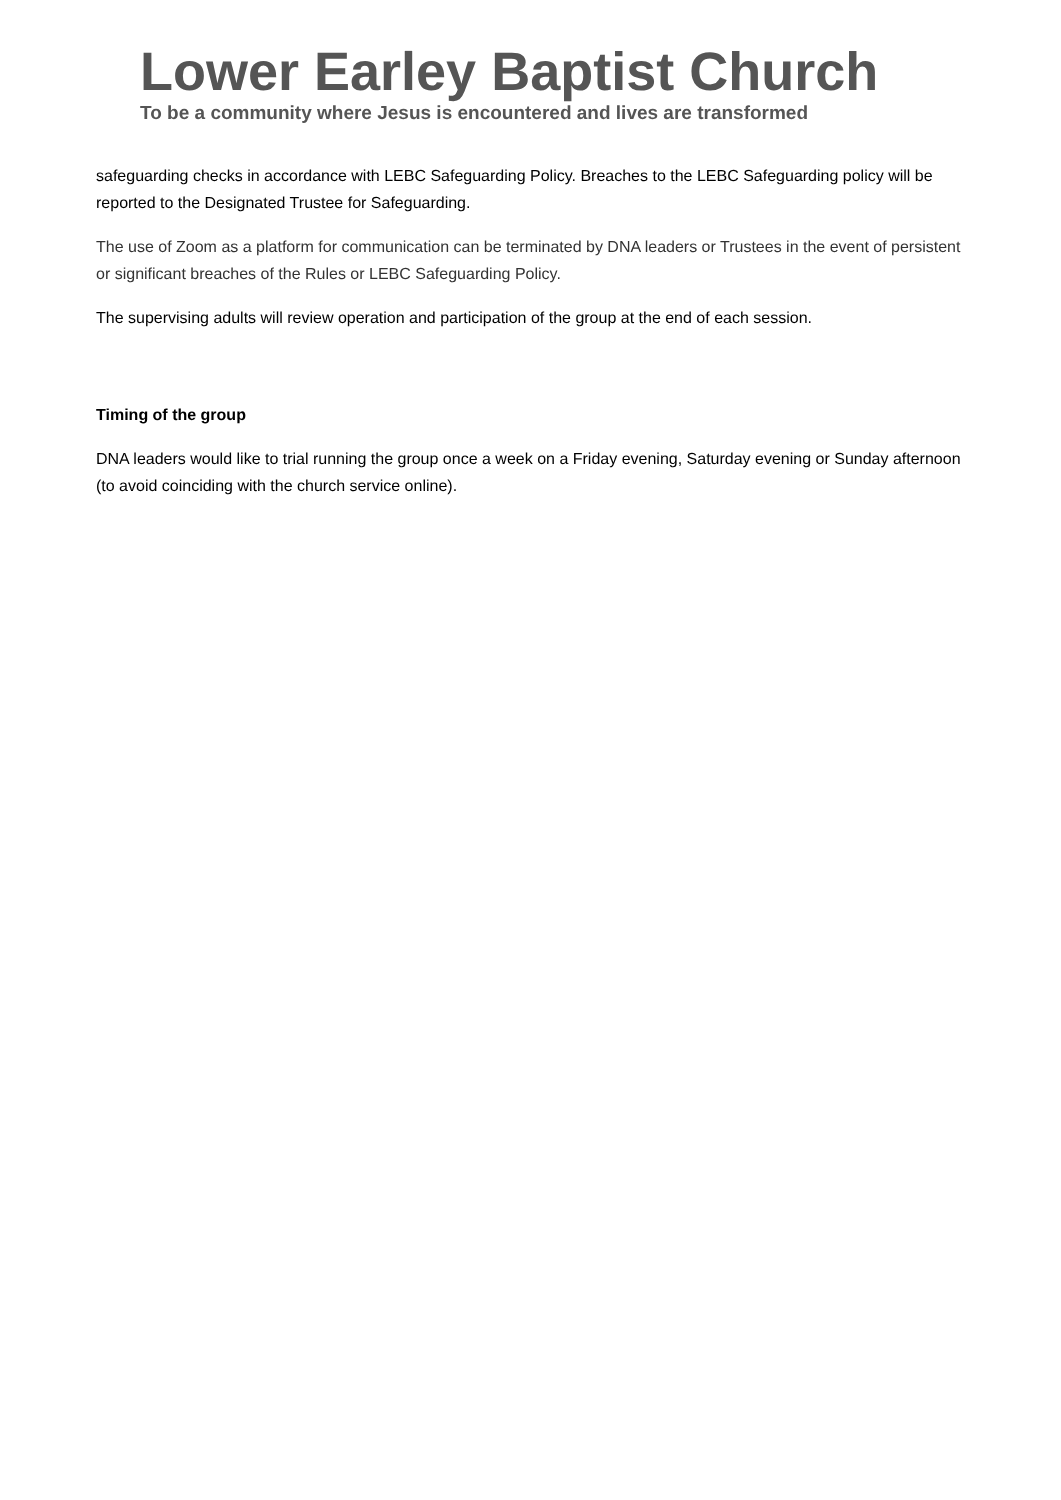Lower Earley Baptist Church
To be a community where Jesus is encountered and lives are transformed
safeguarding checks in accordance with LEBC Safeguarding Policy. Breaches to the LEBC Safeguarding policy will be reported to the Designated Trustee for Safeguarding.
The use of Zoom as a platform for communication can be terminated by DNA leaders or Trustees in the event of persistent or significant breaches of the Rules or LEBC Safeguarding Policy.
The supervising adults will review operation and participation of the group at the end of each session.
Timing of the group
DNA leaders would like to trial running the group once a week on a Friday evening, Saturday evening or Sunday afternoon (to avoid coinciding with the church service online).